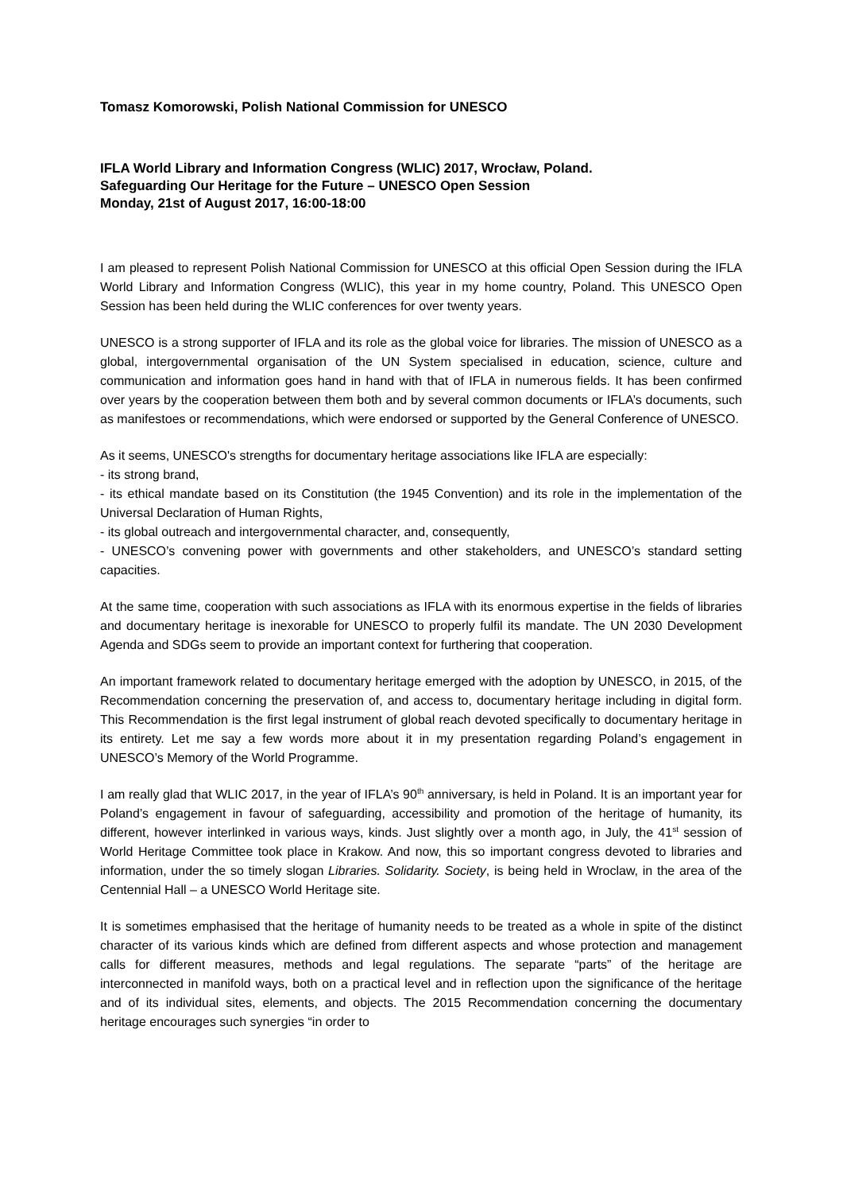Tomasz Komorowski, Polish National Commission for UNESCO
IFLA World Library and Information Congress (WLIC) 2017, Wrocław, Poland.
Safeguarding Our Heritage for the Future – UNESCO Open Session
Monday, 21st of August 2017, 16:00-18:00
I am pleased to represent Polish National Commission for UNESCO at this official Open Session during the IFLA World Library and Information Congress (WLIC), this year in my home country, Poland. This UNESCO Open Session has been held during the WLIC conferences for over twenty years.
UNESCO is a strong supporter of IFLA and its role as the global voice for libraries. The mission of UNESCO as a global, intergovernmental organisation of the UN System specialised in education, science, culture and communication and information goes hand in hand with that of IFLA in numerous fields. It has been confirmed over years by the cooperation between them both and by several common documents or IFLA’s documents, such as manifestoes or recommendations, which were endorsed or supported by the General Conference of UNESCO.
As it seems, UNESCO's strengths for documentary heritage associations like IFLA are especially:
- its strong brand,
- its ethical mandate based on its Constitution (the 1945 Convention) and its role in the implementation of the Universal Declaration of Human Rights,
- its global outreach and intergovernmental character, and, consequently,
- UNESCO’s convening power with governments and other stakeholders, and UNESCO’s standard setting capacities.
At the same time, cooperation with such associations as IFLA with its enormous expertise in the fields of libraries and documentary heritage is inexorable for UNESCO to properly fulfil its mandate. The UN 2030 Development Agenda and SDGs seem to provide an important context for furthering that cooperation.
An important framework related to documentary heritage emerged with the adoption by UNESCO, in 2015, of the Recommendation concerning the preservation of, and access to, documentary heritage including in digital form. This Recommendation is the first legal instrument of global reach devoted specifically to documentary heritage in its entirety. Let me say a few words more about it in my presentation regarding Poland’s engagement in UNESCO’s Memory of the World Programme.
I am really glad that WLIC 2017, in the year of IFLA’s 90<sup>th</sup> anniversary, is held in Poland. It is an important year for Poland’s engagement in favour of safeguarding, accessibility and promotion of the heritage of humanity, its different, however interlinked in various ways, kinds. Just slightly over a month ago, in July, the 41<sup>st</sup> session of World Heritage Committee took place in Krakow. And now, this so important congress devoted to libraries and information, under the so timely slogan Libraries. Solidarity. Society, is being held in Wroclaw, in the area of the Centennial Hall – a UNESCO World Heritage site.
It is sometimes emphasised that the heritage of humanity needs to be treated as a whole in spite of the distinct character of its various kinds which are defined from different aspects and whose protection and management calls for different measures, methods and legal regulations. The separate “parts” of the heritage are interconnected in manifold ways, both on a practical level and in reflection upon the significance of the heritage and of its individual sites, elements, and objects. The 2015 Recommendation concerning the documentary heritage encourages such synergies “in order to